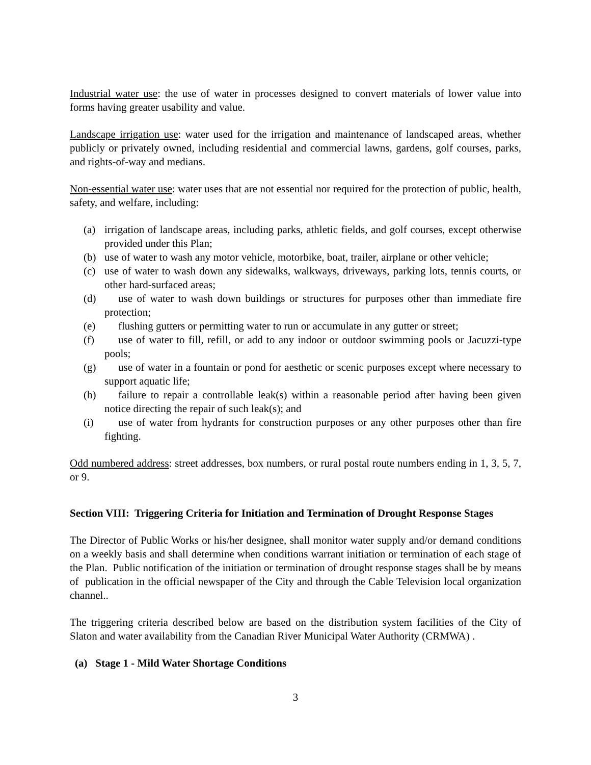Industrial water use: the use of water in processes designed to convert materials of lower value into forms having greater usability and value.
Landscape irrigation use: water used for the irrigation and maintenance of landscaped areas, whether publicly or privately owned, including residential and commercial lawns, gardens, golf courses, parks, and rights-of-way and medians.
Non-essential water use: water uses that are not essential nor required for the protection of public, health, safety, and welfare, including:
(a) irrigation of landscape areas, including parks, athletic fields, and golf courses, except otherwise provided under this Plan;
(b) use of water to wash any motor vehicle, motorbike, boat, trailer, airplane or other vehicle;
(c) use of water to wash down any sidewalks, walkways, driveways, parking lots, tennis courts, or other hard-surfaced areas;
(d) use of water to wash down buildings or structures for purposes other than immediate fire protection;
(e) flushing gutters or permitting water to run or accumulate in any gutter or street;
(f) use of water to fill, refill, or add to any indoor or outdoor swimming pools or Jacuzzi-type pools;
(g) use of water in a fountain or pond for aesthetic or scenic purposes except where necessary to support aquatic life;
(h) failure to repair a controllable leak(s) within a reasonable period after having been given notice directing the repair of such leak(s); and
(i) use of water from hydrants for construction purposes or any other purposes other than fire fighting.
Odd numbered address: street addresses, box numbers, or rural postal route numbers ending in 1, 3, 5, 7, or 9.
Section VIII: Triggering Criteria for Initiation and Termination of Drought Response Stages
The Director of Public Works or his/her designee, shall monitor water supply and/or demand conditions on a weekly basis and shall determine when conditions warrant initiation or termination of each stage of the Plan. Public notification of the initiation or termination of drought response stages shall be by means of publication in the official newspaper of the City and through the Cable Television local organization channel..
The triggering criteria described below are based on the distribution system facilities of the City of Slaton and water availability from the Canadian River Municipal Water Authority (CRMWA) .
(a) Stage 1 - Mild Water Shortage Conditions
3